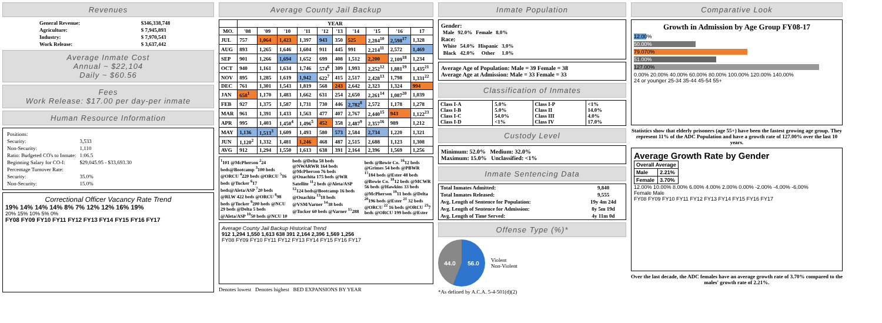Revenues
| General Revenue: | $346,338,748 |
| --- | --- |
| Agriculture: | $ 7,945,893 |
| Industry: | $ 7,970,543 |
| Work Release: | $ 3,637,442 |
Average Inmate Cost
Annual ~ $22,104
Daily ~ $60.56
Fees
Work Release: $17.00 per day-per inmate
Human Resource Information
| Positions: | |
| Security: | 3,533 |
| Non-Security: | 1,110 |
| Ratio: Budgeted CO's to Inmate: | 1:06.5 |
| Beginning Salary for CO-I: | $29,045.95 - $33,693.30 |
| Percentage Turnover Rate: | |
| Security: | 35.0% |
| Non-Security: | 15.0% |
Correctional Officer Vacancy Rate Trend
19% 14% 14% 14% 8% 7% 12% 12% 16% 19%
20% 15% 10% 5% 0%
FY08 FY09 FY10 FY11 FY12 FY13 FY14 FY15 FY16 FY17
Average County Jail Backup
| | YEAR | | | | | | | | | |
| --- | --- | --- | --- | --- | --- | --- | --- | --- | --- | --- |
| MO. | '08 | '09 | '10 | '11 | '12 | '13 | '14 | '15 | '16 | 17 |
| JUL | 757 | 1,064 | 1,423 | 1,397 | 943 | 350 | 525 | 2,284<sup>10</sup> | 2,598<sup>17</sup> | 1,328 |
| AUG | 893 | 1,265 | 1,646 | 1,604 | 911 | 445 | 991 | 2,214<sup>11</sup> | 2,572 | 1,469 |
| SEP | 901 | 1,266 | 1,694 | 1,652 | 699 | 408 | 1,512 | 2,200 | 2,109<sup>18</sup> | 1,234 |
| OCT | 940 | 1,161 | 1,634 | 1,746 | 574<sup>6</sup> | 309 | 1,993 | 2,252<sup>12</sup> | 1,881<sup>19</sup> | 1,435<sup>21</sup> |
| NOV | 895 | 1,285 | 1,619 | 1,942 | 622<sup>7</sup> | 415 | 2,517 | 2,428<sup>13</sup> | 1,798 | 1,331<sup>22</sup> |
| DEC | 761 | 1,301 | 1,543 | 1,819 | 568 | 243 | 2,642 | 2,323 | 1,324 | 994 |
| JAN | 658<sup>1</sup> | 1,170 | 1,483 | 1,662 | 631 | 254 | 2,650 | 2,261<sup>14</sup> | 1,087<sup>20</sup> | 1,039 |
| FEB | 927 | 1,375 | 1,587 | 1,731 | 730 | 446 | 2,782<sup>8</sup> | 2,572 | 1,178 | 1,278 |
| MAR | 961 | 1,391 | 1,433 | 1,563 | 477 | 407 | 2,767 | 2,440<sup>15</sup> | 943 | 1,122<sup>23</sup> |
| APR | 995 | 1,403 | 1,450<sup>4</sup> | 1,496<sup>5</sup> | 452 | 358 | 2,487<sup>9</sup> | 2,357<sup>16</sup> | 989 | 1,212 |
| MAY | 1,136 | 1,513<sup>3</sup> | 1,609 | 1,493 | 580 | 573 | 2,584 | 2,734 | 1,220 | 1,321 |
| JUN | 1,120<sup>2</sup> | 1,332 | 1,481 | 1,246 | 468 | 487 | 2,515 | 2,688 | 1,123 | 1,308 |
| AVG | 912 | 1,294 | 1,550 | 1,613 | 638 | 391 | 2,164 | 2,396 | 1,569 | 1,256 |
<sup>1</sup> 101 @McPherson <sup>2</sup>24 beds@Bootcamp <sup>3</sup>100 beds @ORCU <sup>4</sup>220 beds @ORCU <sup>5</sup>16 beds @Tucker <sup>6</sup>17 beds@Aleta/ASP <sup>7</sup>20 beds @RLW 422 beds @ORCU <sup>8</sup>98 beds @Tucker <sup>9</sup>200 beds @NCU 29 beds @Delta 5 beds @Aleta/ASP <sup>10</sup>50 beds @NCU 10 beds @Delta 58 beds @NWARWR 164 beds @McPherson 76 beds @Ouachita 175 beds @WR Satellite <sup>11</sup>2 beds @Aleta/ASP <sup>12</sup>124 beds@Bootcamp 16 beds @Ouachita <sup>13</sup>18 beds @VSM/Varner <sup>14</sup>38 beds @Tucker 60 beds @Varner <sup>15</sup>288 beds @Bowie Co. <sup>16</sup>12 beds @Grimes 54 beds @PBWR <sup>17</sup>184 beds @Ester 48 beds @Bowie Co. <sup>18</sup>12 beds @MCWR 56 beds @Hawkins 33 beds @McPherson <sup>19</sup>11 beds @Delta <sup>20</sup>196 beds @Ester <sup>21</sup> 32 beds @ORCU <sup>22</sup> 16 beds @ORCU <sup>23</sup>7 beds @ORCU 199 beds @Ester
Average County Jail Backup Historical Trend
912 1,294 1,550 1,613 638 391 2,164 2,396 1,569 1,256
FY08 FY09 FY10 FY11 FY12 FY13 FY14 FY15 FY16 FY17
Denotes lowest Denotes highest BED EXPANSIONS BY YEAR
Inmate Population
Gender:
| Male | 92.0% | Female | 8.0% |
| --- | --- | --- | --- |
Race:
| White | 54.0% | Hispanic | 3.0% |
| --- | --- | --- | --- |
| Black | 42.0% | Other | 1.0% |
Average Age of Population: Male = 39 Female = 38
Average Age at Admission: Male = 33 Female = 33
Classification of Inmates
| Class I-A Class I-B Class I-C Class I-D | 5.0% 5.0% 54.0% <1% | Class I-P Class II Class III Class IV | <1% 14.0% 4.0% 17.0% |
Custody Level
Minimum: 52.0% Medium: 32.0%
Maximum: 15.0% Unclassified: <1%
Inmate Sentencing Data
| Total Inmates Admitted: | 9,840 |
| --- | --- |
| Total Inmates Released: | 9,555 |
| Avg. Length of Sentence for Population: | 19y 4m 24d |
| Avg. Length of Sentence for Admission: | 8y 5m 19d |
| Avg. Length of Time Served: | 4y 11m 0d |
Offense Type (%)*
44.0 56.0
Violent
Non-Violent
*As defined by A.C.A. 5-4-501(d)(2)
Comparative Look
Growth in Admission by Age Group FY08-17
12.00%
50.00%
79.070%
51.00%
127.00%
0.00% 20.00% 40.00% 60.00% 80.00% 100.00% 120.00% 140.00%
24 or younger 25-34 35-44 45-54 55+
Statistics show that elderly prisoners (age 55+) have been the fastest growing age group. They represent 11% of the ADC Population and have a growth rate of 127.00% over the last 10 years.
Average Growth Rate by Gender
| Overall Average | |
| --- | --- |
| Male | 2.21% |
| Female | 3.70% |
12.00% 10.00% 8.00% 6.00% 4.00% 2.00% 0.00% -2.00% -4.00% -6.00%
Female Male
FY08 FY09 FY10 FY11 FY12 FY13 FY14 FY15 FY16 FY17
Over the last decade, the ADC females have an average growth rate of 3.70% compared to the males' growth rate of 2.21%.